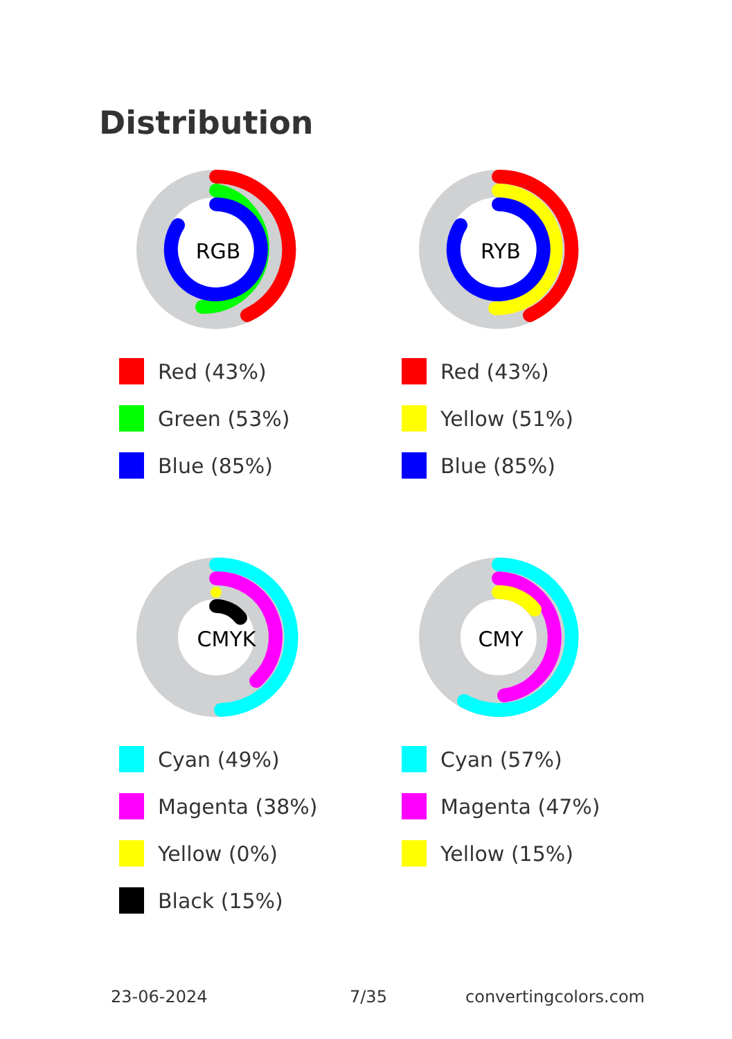Distribution
RGB
Red (43%)
Green (53%)
Blue (85%)
RYB
Red (43%)
Yellow (51%)
Blue (85%)
CMYK
Cyan (49%)
Magenta (38%)
Yellow (0%)
Black (15%)
CMY
Cyan (57%)
Magenta (47%)
Yellow (15%)
23-06-2024 7/35 convertingcolors.com